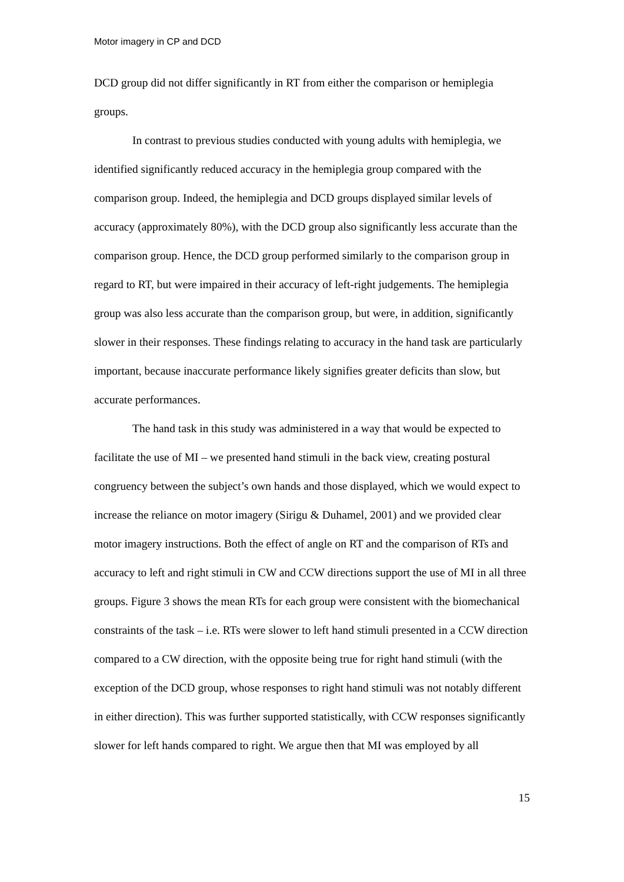Motor imagery in CP and DCD
DCD group did not differ significantly in RT from either the comparison or hemiplegia groups.
In contrast to previous studies conducted with young adults with hemiplegia, we identified significantly reduced accuracy in the hemiplegia group compared with the comparison group. Indeed, the hemiplegia and DCD groups displayed similar levels of accuracy (approximately 80%), with the DCD group also significantly less accurate than the comparison group. Hence, the DCD group performed similarly to the comparison group in regard to RT, but were impaired in their accuracy of left-right judgements. The hemiplegia group was also less accurate than the comparison group, but were, in addition, significantly slower in their responses. These findings relating to accuracy in the hand task are particularly important, because inaccurate performance likely signifies greater deficits than slow, but accurate performances.
The hand task in this study was administered in a way that would be expected to facilitate the use of MI – we presented hand stimuli in the back view, creating postural congruency between the subject’s own hands and those displayed, which we would expect to increase the reliance on motor imagery (Sirigu & Duhamel, 2001) and we provided clear motor imagery instructions. Both the effect of angle on RT and the comparison of RTs and accuracy to left and right stimuli in CW and CCW directions support the use of MI in all three groups. Figure 3 shows the mean RTs for each group were consistent with the biomechanical constraints of the task – i.e. RTs were slower to left hand stimuli presented in a CCW direction compared to a CW direction, with the opposite being true for right hand stimuli (with the exception of the DCD group, whose responses to right hand stimuli was not notably different in either direction). This was further supported statistically, with CCW responses significantly slower for left hands compared to right. We argue then that MI was employed by all
15